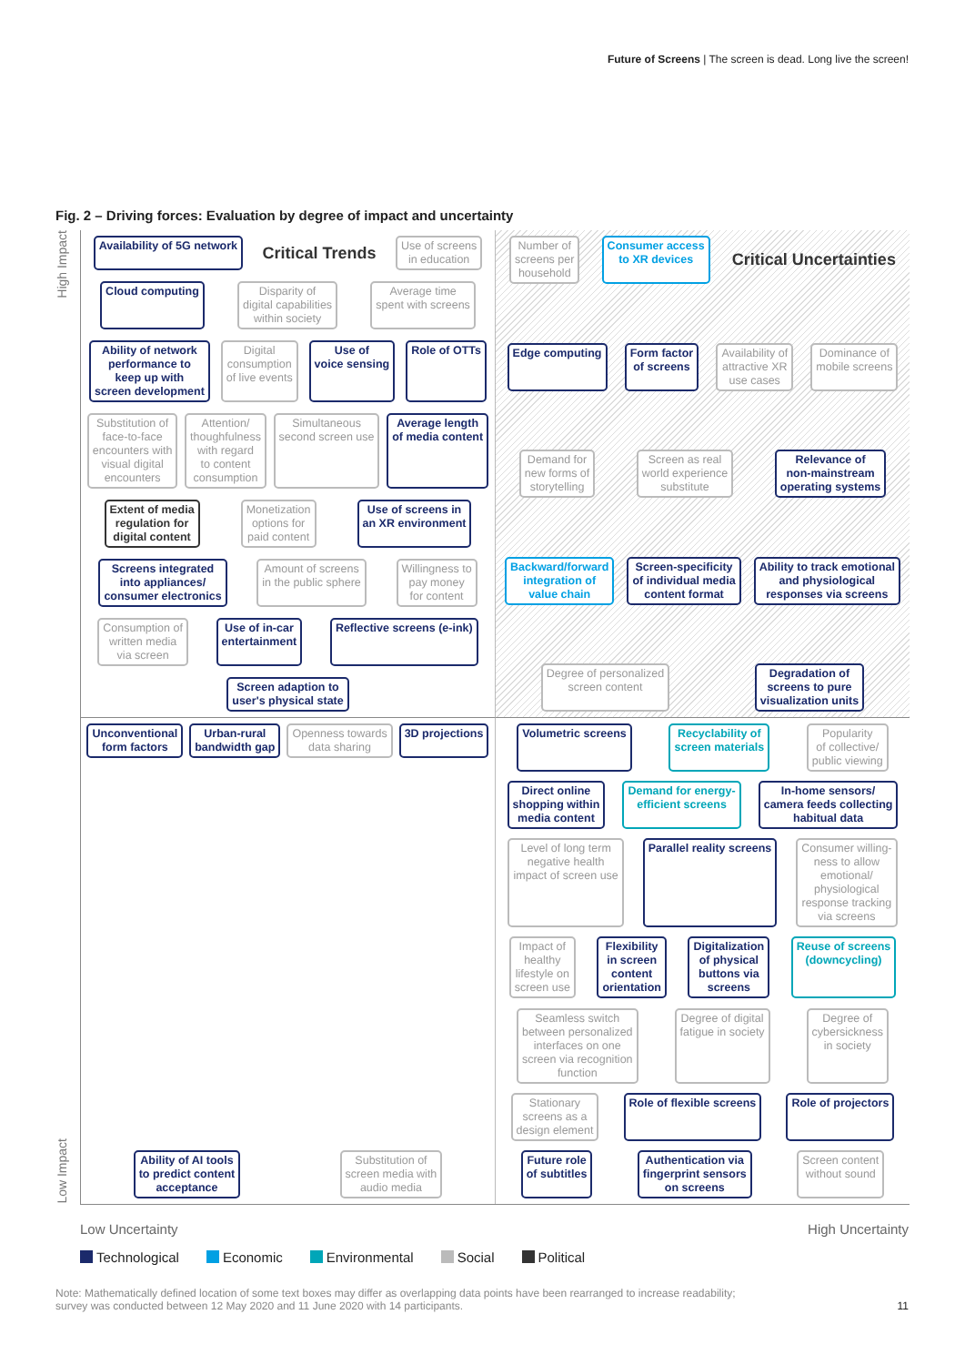Future of Screens | The screen is dead. Long live the screen!
Fig. 2 – Driving forces: Evaluation by degree of impact and uncertainty
High Impact
Low Impact
Availability of 5G network
Critical Trends
Use of screens
in education
Cloud computing
Disparity of
digital capabilities
within society
Average time
spent with screens
Ability of network
performance to
keep up with
screen development
Digital
consumption
of live events
Use of
voice sensing
Role of OTTs
Substitution of
face-to-face
encounters with
visual digital
encounters
Attention/
thoughfulness
with regard
to content
consumption
Simultaneous
second screen use
Average length
of media content
Extent of media
regulation for
digital content
Monetization
options for
paid content
Use of screens in
an XR environment
Screens integrated
into appliances/
consumer electronics
Amount of screens
in the public sphere
Willingness to
pay money
for content
Consumption of
written media
via screen
Use of in-car
entertainment
Reflective screens (e-ink)
Screen adaption to
user's physical state
Number of
screens per
household
Consumer access
to XR devices
Critical Uncertainties
Edge computing
Form factor
of screens
Availability of
attractive XR
use cases
Dominance of
mobile screens
Demand for
new forms of
storytelling
Screen as real
world experience
substitute
Relevance of
non-mainstream
operating systems
Backward/forward
integration of
value chain
Screen-specificity
of individual media
content format
Ability to track emotional
and physiological
responses via screens
Degree of personalized
screen content
Degradation of
screens to pure
visualization units
Unconventional
form factors
Urban-rural
bandwidth gap
Openness towards
data sharing
3D projections
Ability of AI tools
to predict content
acceptance
Substitution of
screen media with
audio media
Volumetric screens
Recyclability of
screen materials
Popularity
of collective/
public viewing
Direct online
shopping within
media content
Demand for energy-
efficient screens
In-home sensors/
camera feeds collecting
habitual data
Level of long term
negative health
impact of screen use
Parallel reality screens
Consumer willing-
ness to allow
emotional/
physiological
response tracking
via screens
Impact of
healthy
lifestyle on
screen use
Flexibility
in screen
content
orientation
Digitalization
of physical
buttons via
screens
Reuse of screens
(downcycling)
Seamless switch
between personalized
interfaces on one
screen via recognition
function
Degree of digital
fatigue in society
Degree of
cybersickness
in society
Stationary
screens as a
design element
Role of flexible screens
Role of projectors
Future role
of subtitles
Authentication via
fingerprint sensors
on screens
Screen content
without sound
Low Uncertainty High Uncertainty
Technological Economic Environmental Social Political
Note: Mathematically defined location of some text boxes may differ as overlapping data points have been rearranged to increase readability;
survey was conducted between 12 May 2020 and 11 June 2020 with 14 participants. 11